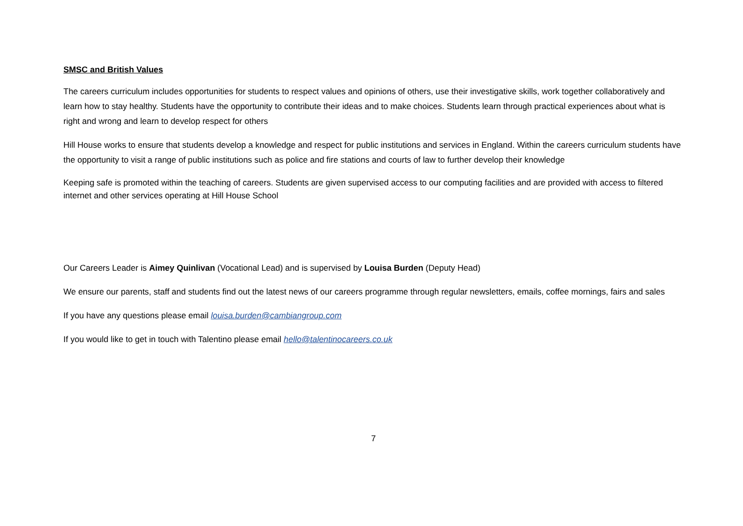SMSC and British Values
The careers curriculum includes opportunities for students to respect values and opinions of others, use their investigative skills, work together collaboratively and learn how to stay healthy. Students have the opportunity to contribute their ideas and to make choices. Students learn through practical experiences about what is right and wrong and learn to develop respect for others
Hill House works to ensure that students develop a knowledge and respect for public institutions and services in England. Within the careers curriculum students have the opportunity to visit a range of public institutions such as police and fire stations and courts of law to further develop their knowledge
Keeping safe is promoted within the teaching of careers. Students are given supervised access to our computing facilities and are provided with access to filtered internet and other services operating at Hill House School
Our Careers Leader is Aimey Quinlivan (Vocational Lead) and is supervised by Louisa Burden (Deputy Head)
We ensure our parents, staff and students find out the latest news of our careers programme through regular newsletters, emails, coffee mornings, fairs and sales
If you have any questions please email louisa.burden@cambiangroup.com
If you would like to get in touch with Talentino please email hello@talentinocareers.co.uk
7